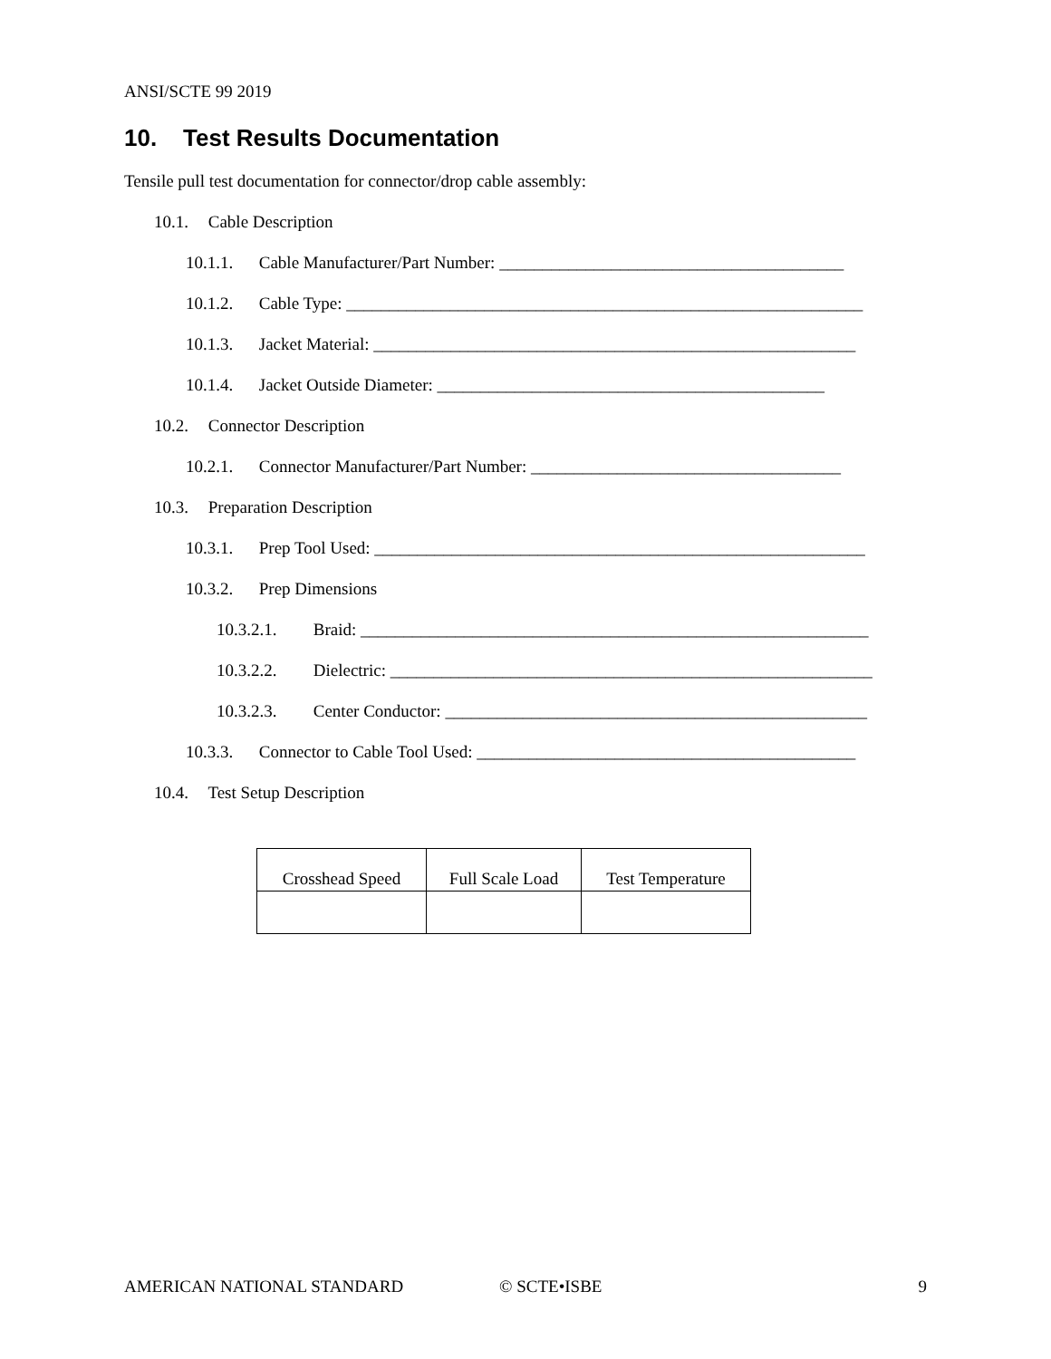ANSI/SCTE 99 2019
10. Test Results Documentation
Tensile pull test documentation for connector/drop cable assembly:
10.1. Cable Description
10.1.1. Cable Manufacturer/Part Number: ________________________________________
10.1.2. Cable Type: ____________________________________________________________
10.1.3. Jacket Material: ________________________________________________________
10.1.4. Jacket Outside Diameter: _____________________________________________
10.2. Connector Description
10.2.1. Connector Manufacturer/Part Number: ____________________________________
10.3. Preparation Description
10.3.1. Prep Tool Used: _________________________________________________________
10.3.2. Prep Dimensions
10.3.2.1. Braid: ___________________________________________________________
10.3.2.2. Dielectric: ________________________________________________________
10.3.2.3. Center Conductor: _________________________________________________
10.3.3. Connector to Cable Tool Used: ____________________________________________
10.4. Test Setup Description
| Crosshead Speed | Full Scale Load | Test Temperature |
AMERICAN NATIONAL STANDARD © SCTE•ISBE 9